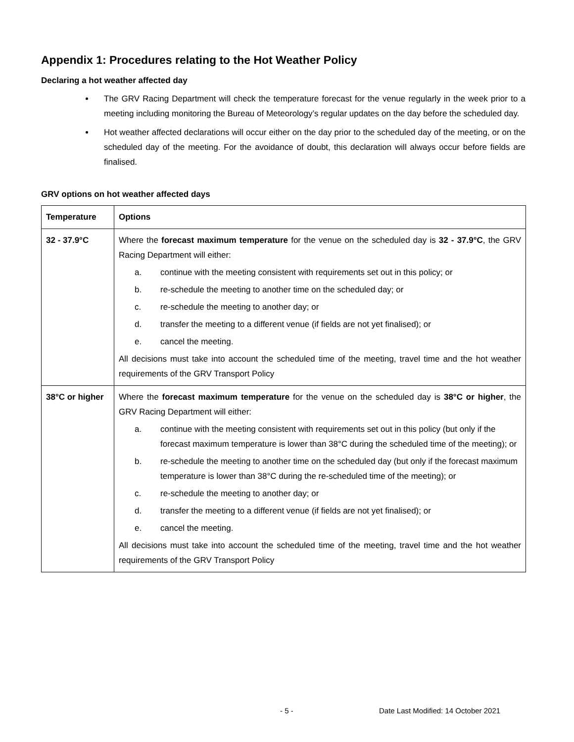Appendix 1: Procedures relating to the Hot Weather Policy
Declaring a hot weather affected day
The GRV Racing Department will check the temperature forecast for the venue regularly in the week prior to a meeting including monitoring the Bureau of Meteorology’s regular updates on the day before the scheduled day.
Hot weather affected declarations will occur either on the day prior to the scheduled day of the meeting, or on the scheduled day of the meeting. For the avoidance of doubt, this declaration will always occur before fields are finalised.
GRV options on hot weather affected days
| Temperature | Options |
| --- | --- |
| 32 - 37.9°C | Where the forecast maximum temperature for the venue on the scheduled day is 32 - 37.9°C , the GRV Racing Department will either: a. continue with the meeting consistent with requirements set out in this policy; or b. re-schedule the meeting to another time on the scheduled day; or c. re-schedule the meeting to another day; or d. transfer the meeting to a different venue (if fields are not yet finalised); or e. cancel the meeting. All decisions must take into account the scheduled time of the meeting, travel time and the hot weather requirements of the GRV Transport Policy |
| 38°C or higher | Where the forecast maximum temperature for the venue on the scheduled day is 38°C or higher , the GRV Racing Department will either: a. continue with the meeting consistent with requirements set out in this policy (but only if the forecast maximum temperature is lower than 38°C during the scheduled time of the meeting); or b. re-schedule the meeting to another time on the scheduled day (but only if the forecast maximum temperature is lower than 38°C during the re-scheduled time of the meeting); or c. re-schedule the meeting to another day; or d. transfer the meeting to a different venue (if fields are not yet finalised); or e. cancel the meeting. All decisions must take into account the scheduled time of the meeting, travel time and the hot weather requirements of the GRV Transport Policy |
- 5 - Date Last Modified: 14 October 2021